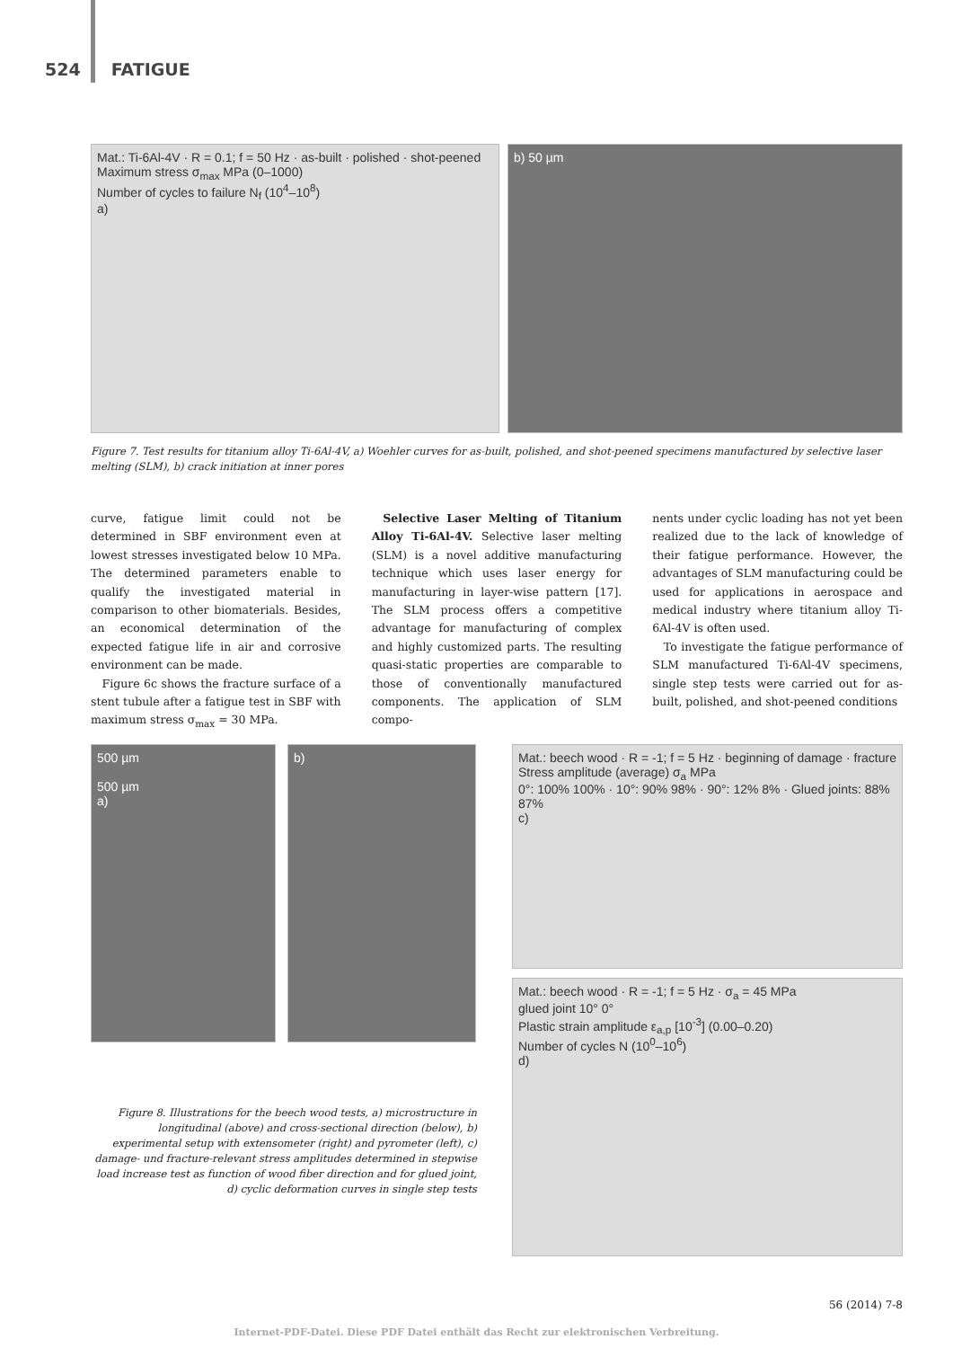524 FATIGUE
Mat.: Ti-6Al-4V · R = 0.1; f = 50 Hz · as-built · polished · shot-peened
Maximum stress σ<sub>max</sub> MPa (0–1000)
Number of cycles to failure N<sub>f</sub> (10<sup>4</sup>–10<sup>8</sup>)
a)
b) 50 µm
Figure 7. Test results for titanium alloy Ti-6Al-4V, a) Woehler curves for as-built, polished, and shot-peened specimens manufactured by selective laser melting (SLM), b) crack initiation at inner pores
curve, fatigue limit could not be determined in SBF environment even at lowest stresses investigated below 10 MPa. The determined parameters enable to qualify the investigated material in comparison to other biomaterials. Besides, an economical determination of the expected fatigue life in air and corrosive environment can be made.
Figure 6c shows the fracture surface of a stent tubule after a fatigue test in SBF with maximum stress σ<sub>max</sub> = 30 MPa.
Selective Laser Melting of Titanium Alloy Ti-6Al-4V. Selective laser melting (SLM) is a novel additive manufacturing technique which uses laser energy for manufacturing in layer-wise pattern [17]. The SLM process offers a competitive advantage for manufacturing of complex and highly customized parts. The resulting quasi-static properties are comparable to those of conventionally manufactured components. The application of SLM compo-
nents under cyclic loading has not yet been realized due to the lack of knowledge of their fatigue performance. However, the advantages of SLM manufacturing could be used for applications in aerospace and medical industry where titanium alloy Ti-6Al-4V is often used.
To investigate the fatigue performance of SLM manufactured Ti-6Al-4V specimens, single step tests were carried out for as-built, polished, and shot-peened conditions
500 µm
500 µm
a)
b)
Mat.: beech wood · R = -1; f = 5 Hz · beginning of damage · fracture
Stress amplitude (average) σ<sub>a</sub> MPa
0°: 100% 100% · 10°: 90% 98% · 90°: 12% 8% · Glued joints: 88% 87%
c)
Mat.: beech wood · R = -1; f = 5 Hz · σ<sub>a</sub> = 45 MPa
glued joint 10° 0°
Plastic strain amplitude ε<sub>a,p</sub> [10<sup>-3</sup>] (0.00–0.20)
Number of cycles N (10<sup>0</sup>–10<sup>6</sup>)
d)
Figure 8. Illustrations for the beech wood tests, a) microstructure in longitudinal (above) and cross-sectional direction (below), b) experimental setup with extensometer (right) and pyrometer (left), c) damage- und fracture-relevant stress amplitudes determined in stepwise load increase test as function of wood fiber direction and for glued joint, d) cyclic deformation curves in single step tests
56 (2014) 7-8
Internet-PDF-Datei. Diese PDF Datei enthält das Recht zur elektronischen Verbreitung.